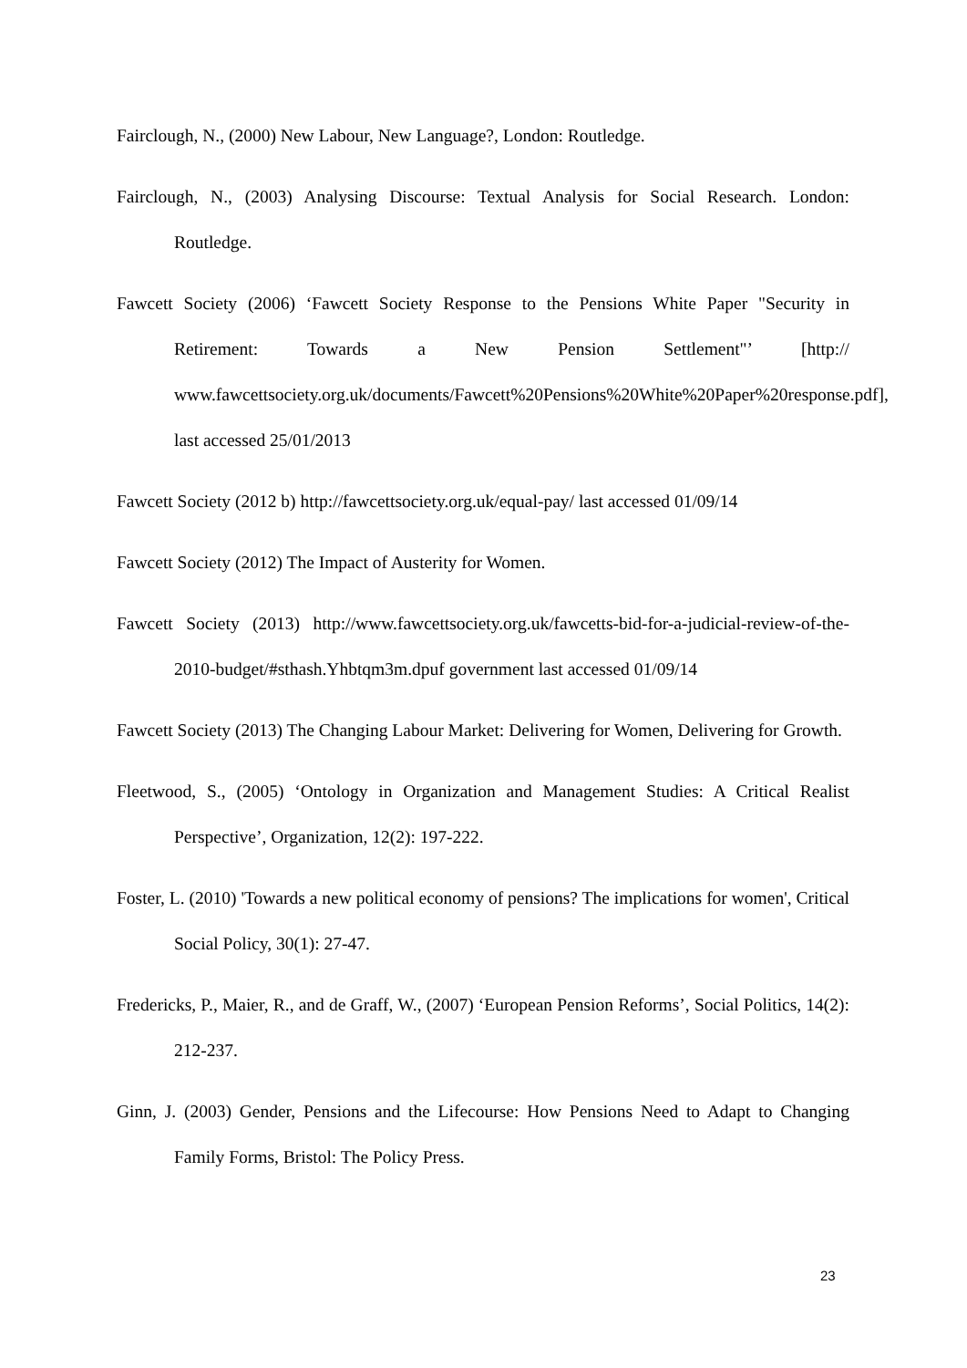Fairclough, N., (2000) New Labour, New Language?, London: Routledge.
Fairclough, N., (2003) Analysing Discourse: Textual Analysis for Social Research. London: Routledge.
Fawcett Society (2006) ‘Fawcett Society Response to the Pensions White Paper "Security in Retirement: Towards a New Pension Settlement"’ [http:// www.fawcettsociety.org.uk/documents/Fawcett%20Pensions%20White%20Paper%20response.pdf], last accessed 25/01/2013
Fawcett Society (2012 b) http://fawcettsociety.org.uk/equal-pay/ last accessed 01/09/14
Fawcett Society (2012) The Impact of Austerity for Women.
Fawcett Society (2013) http://www.fawcettsociety.org.uk/fawcetts-bid-for-a-judicial-review-of-the-2010-budget/#sthash.Yhbtqm3m.dpuf government last accessed 01/09/14
Fawcett Society (2013) The Changing Labour Market: Delivering for Women, Delivering for Growth.
Fleetwood, S., (2005) ‘Ontology in Organization and Management Studies: A Critical Realist Perspective’, Organization, 12(2): 197-222.
Foster, L. (2010) 'Towards a new political economy of pensions? The implications for women', Critical Social Policy, 30(1): 27-47.
Fredericks, P., Maier, R., and de Graff, W., (2007) ‘European Pension Reforms’, Social Politics, 14(2): 212-237.
Ginn, J. (2003) Gender, Pensions and the Lifecourse: How Pensions Need to Adapt to Changing Family Forms, Bristol: The Policy Press.
23